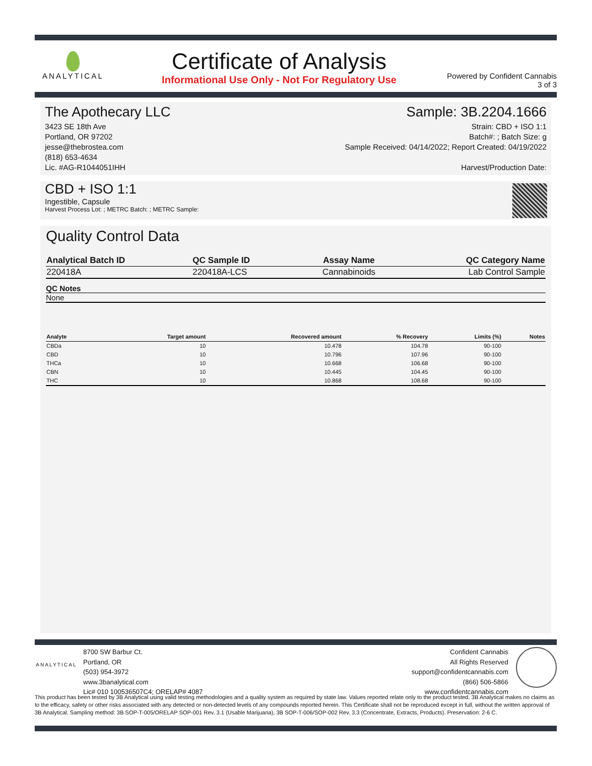ANALYTICAL
Certificate of Analysis
Informational Use Only - Not For Regulatory Use
Powered by Confident Cannabis
3 of 3
The Apothecary LLC
3423 SE 18th Ave
Portland, OR 97202
jesse@thebrostea.com
(818) 653-4634
Lic. #AG-R1044051IHH
Sample: 3B.2204.1666
Strain: CBD + ISO 1:1
Batch#: ; Batch Size: g
Sample Received: 04/14/2022; Report Created: 04/19/2022
Harvest/Production Date:
CBD + ISO 1:1
Ingestible, Capsule
Harvest Process Lot: ; METRC Batch: ; METRC Sample:
Quality Control Data
| Analytical Batch ID | QC Sample ID | Assay Name | QC Category Name |
| 220418A | 220418A-LCS | Cannabinoids | Lab Control Sample |
QC Notes
None
| Analyte | Target amount | Recovered amount | % Recovery | Limits (%) | Notes |
| CBDa | 10 | 10.478 | 104.78 | 90-100 | |
| CBD | 10 | 10.796 | 107.96 | 90-100 | |
| THCa | 10 | 10.668 | 106.68 | 90-100 | |
| CBN | 10 | 10.445 | 104.45 | 90-100 | |
| THC | 10 | 10.868 | 108.68 | 90-100 | |
ANALYTICAL
8700 SW Barbur Ct.
Portland, OR
(503) 954-3972
www.3banalytical.com
Lic# 010 100536507C4; ORELAP# 4087
Confident Cannabis
All Rights Reserved
support@confidentcannabis.com
(866) 506-5866
www.confidentcannabis.com
This product has been tested by 3B Analytical using valid testing methodologies and a quality system as required by state law. Values reported relate only to the product tested. 3B Analytical makes no claims as to the efficacy, safety or other risks associated with any detected or non-detected levels of any compounds reported herein. This Certificate shall not be reproduced except in full, without the written approval of 3B Analytical. Sampling method: 3B SOP-T-005/ORELAP SOP-001 Rev. 3.1 (Usable Marijuana), 3B SOP-T-006/SOP-002 Rev. 3.3 (Concentrate, Extracts, Products). Preservation: 2-6 C.